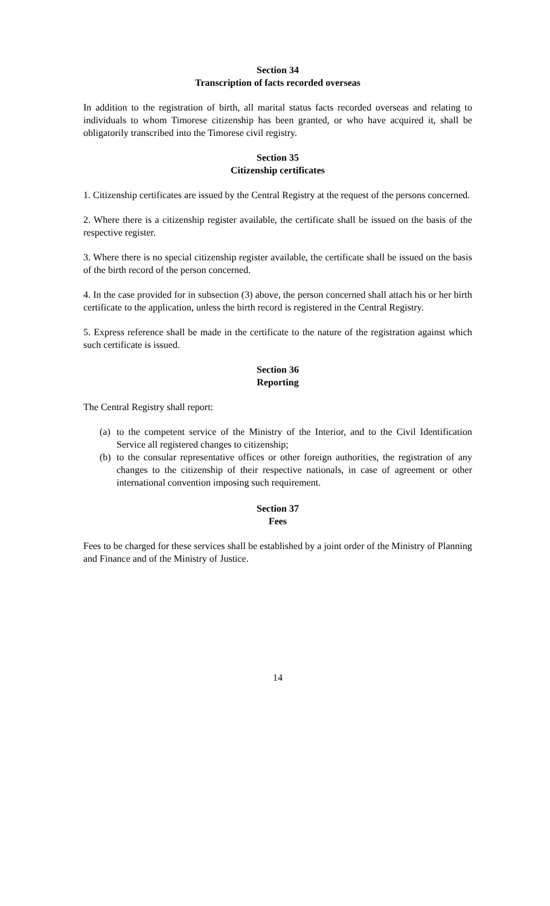Section 34
Transcription of facts recorded overseas
In addition to the registration of birth, all marital status facts recorded overseas and relating to individuals to whom Timorese citizenship has been granted, or who have acquired it, shall be obligatorily transcribed into the Timorese civil registry.
Section 35
Citizenship certificates
1. Citizenship certificates are issued by the Central Registry at the request of the persons concerned.
2. Where there is a citizenship register available, the certificate shall be issued on the basis of the respective register.
3. Where there is no special citizenship register available, the certificate shall be issued on the basis of the birth record of the person concerned.
4. In the case provided for in subsection (3) above, the person concerned shall attach his or her birth certificate to the application, unless the birth record is registered in the Central Registry.
5. Express reference shall be made in the certificate to the nature of the registration against which such certificate is issued.
Section 36
Reporting
The Central Registry shall report:
(a) to the competent service of the Ministry of the Interior, and to the Civil Identification Service all registered changes to citizenship;
(b) to the consular representative offices or other foreign authorities, the registration of any changes to the citizenship of their respective nationals, in case of agreement or other international convention imposing such requirement.
Section 37
Fees
Fees to be charged for these services shall be established by a joint order of the Ministry of Planning and Finance and of the Ministry of Justice.
14